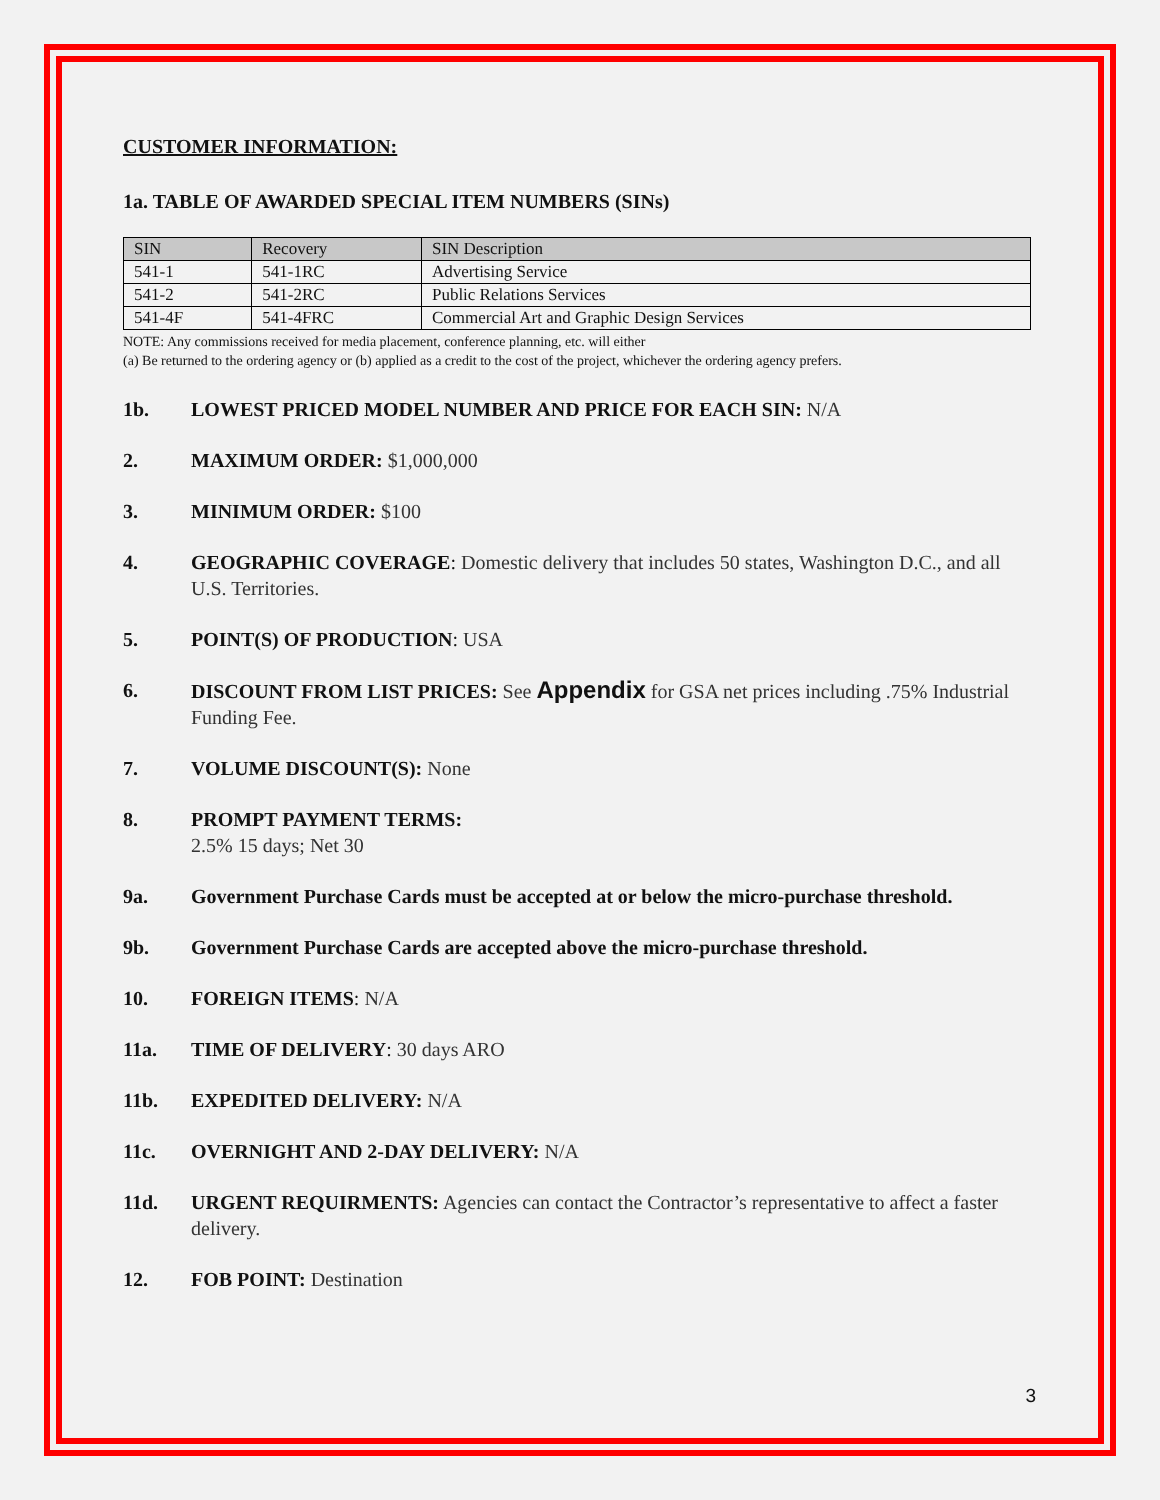CUSTOMER INFORMATION:
1a. TABLE OF AWARDED SPECIAL ITEM NUMBERS (SINs)
| SIN | Recovery | SIN Description |
| --- | --- | --- |
| 541-1 | 541-1RC | Advertising Service |
| 541-2 | 541-2RC | Public Relations Services |
| 541-4F | 541-4FRC | Commercial Art and Graphic Design Services |
NOTE: Any commissions received for media placement, conference planning, etc. will either
(a) Be returned to the ordering agency or (b) applied as a credit to the cost of the project, whichever the ordering agency prefers.
1b. LOWEST PRICED MODEL NUMBER AND PRICE FOR EACH SIN: N/A
2. MAXIMUM ORDER: $1,000,000
3. MINIMUM ORDER: $100
4. GEOGRAPHIC COVERAGE: Domestic delivery that includes 50 states, Washington D.C., and all U.S. Territories.
5. POINT(S) OF PRODUCTION: USA
6. DISCOUNT FROM LIST PRICES: See Appendix for GSA net prices including .75% Industrial Funding Fee.
7. VOLUME DISCOUNT(S): None
8. PROMPT PAYMENT TERMS:
2.5% 15 days; Net 30
9a. Government Purchase Cards must be accepted at or below the micro-purchase threshold.
9b. Government Purchase Cards are accepted above the micro-purchase threshold.
10. FOREIGN ITEMS: N/A
11a. TIME OF DELIVERY: 30 days ARO
11b. EXPEDITED DELIVERY: N/A
11c. OVERNIGHT AND 2-DAY DELIVERY: N/A
11d. URGENT REQUIRMENTS: Agencies can contact the Contractor’s representative to affect a faster delivery.
12. FOB POINT: Destination
3